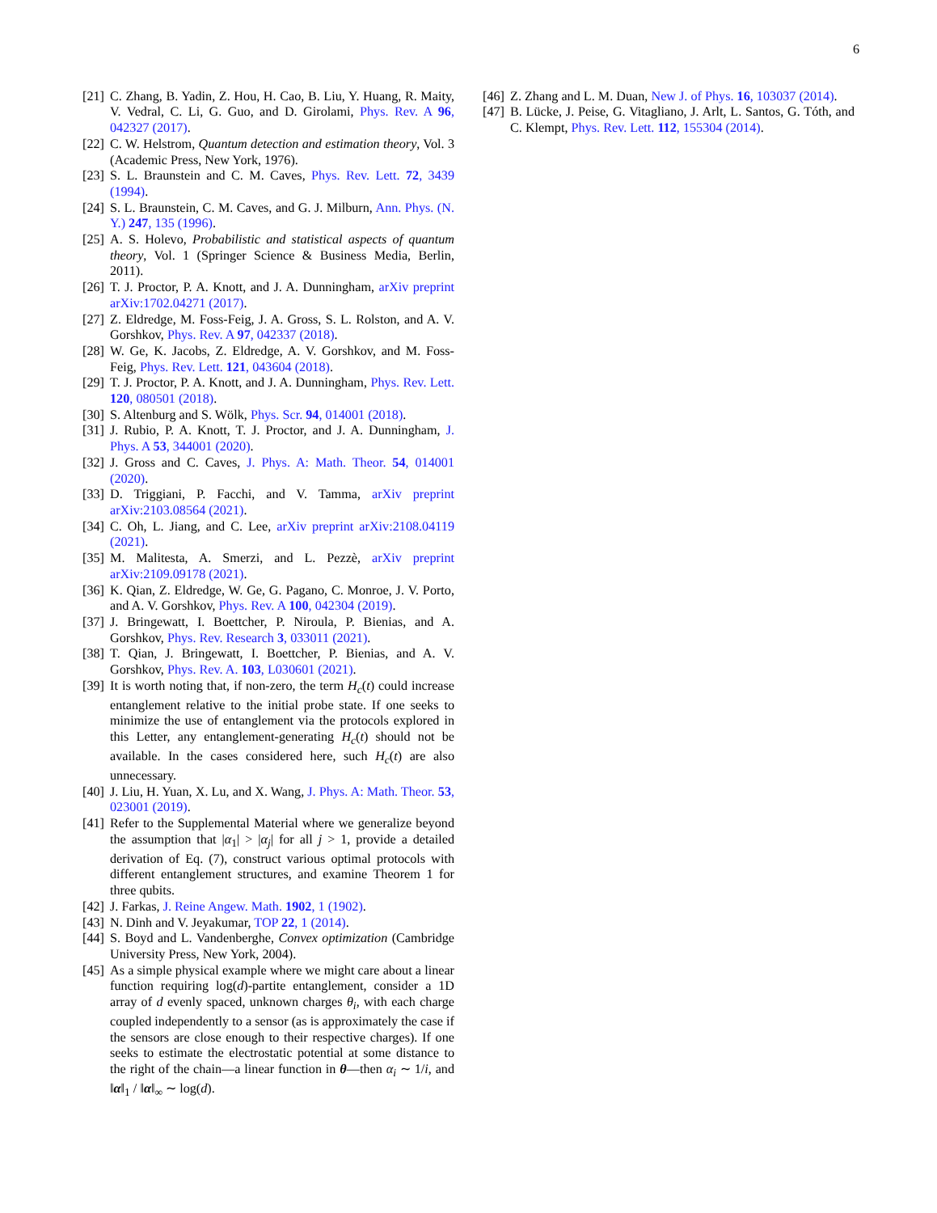6
[21] C. Zhang, B. Yadin, Z. Hou, H. Cao, B. Liu, Y. Huang, R. Maity, V. Vedral, C. Li, G. Guo, and D. Girolami, Phys. Rev. A 96, 042327 (2017).
[22] C. W. Helstrom, Quantum detection and estimation theory, Vol. 3 (Academic Press, New York, 1976).
[23] S. L. Braunstein and C. M. Caves, Phys. Rev. Lett. 72, 3439 (1994).
[24] S. L. Braunstein, C. M. Caves, and G. J. Milburn, Ann. Phys. (N. Y.) 247, 135 (1996).
[25] A. S. Holevo, Probabilistic and statistical aspects of quantum theory, Vol. 1 (Springer Science & Business Media, Berlin, 2011).
[26] T. J. Proctor, P. A. Knott, and J. A. Dunningham, arXiv preprint arXiv:1702.04271 (2017).
[27] Z. Eldredge, M. Foss-Feig, J. A. Gross, S. L. Rolston, and A. V. Gorshkov, Phys. Rev. A 97, 042337 (2018).
[28] W. Ge, K. Jacobs, Z. Eldredge, A. V. Gorshkov, and M. Foss-Feig, Phys. Rev. Lett. 121, 043604 (2018).
[29] T. J. Proctor, P. A. Knott, and J. A. Dunningham, Phys. Rev. Lett. 120, 080501 (2018).
[30] S. Altenburg and S. Wölk, Phys. Scr. 94, 014001 (2018).
[31] J. Rubio, P. A. Knott, T. J. Proctor, and J. A. Dunningham, J. Phys. A 53, 344001 (2020).
[32] J. Gross and C. Caves, J. Phys. A: Math. Theor. 54, 014001 (2020).
[33] D. Triggiani, P. Facchi, and V. Tamma, arXiv preprint arXiv:2103.08564 (2021).
[34] C. Oh, L. Jiang, and C. Lee, arXiv preprint arXiv:2108.04119 (2021).
[35] M. Malitesta, A. Smerzi, and L. Pezzè, arXiv preprint arXiv:2109.09178 (2021).
[36] K. Qian, Z. Eldredge, W. Ge, G. Pagano, C. Monroe, J. V. Porto, and A. V. Gorshkov, Phys. Rev. A 100, 042304 (2019).
[37] J. Bringewatt, I. Boettcher, P. Niroula, P. Bienias, and A. Gorshkov, Phys. Rev. Research 3, 033011 (2021).
[38] T. Qian, J. Bringewatt, I. Boettcher, P. Bienias, and A. V. Gorshkov, Phys. Rev. A. 103, L030601 (2021).
[39] It is worth noting that, if non-zero, the term H<sub>c</sub>(t) could increase entanglement relative to the initial probe state. If one seeks to minimize the use of entanglement via the protocols explored in this Letter, any entanglement-generating H<sub>c</sub>(t) should not be available. In the cases considered here, such H<sub>c</sub>(t) are also unnecessary.
[40] J. Liu, H. Yuan, X. Lu, and X. Wang, J. Phys. A: Math. Theor. 53, 023001 (2019).
[41] Refer to the Supplemental Material where we generalize beyond the assumption that |α<sub>1</sub>| > |α<sub>j</sub>| for all j > 1, provide a detailed derivation of Eq. (7), construct various optimal protocols with different entanglement structures, and examine Theorem 1 for three qubits.
[42] J. Farkas, J. Reine Angew. Math. 1902, 1 (1902).
[43] N. Dinh and V. Jeyakumar, TOP 22, 1 (2014).
[44] S. Boyd and L. Vandenberghe, Convex optimization (Cambridge University Press, New York, 2004).
[45] As a simple physical example where we might care about a linear function requiring log(d)-partite entanglement, consider a 1D array of d evenly spaced, unknown charges θ<sub>i</sub>, with each charge coupled independently to a sensor (as is approximately the case if the sensors are close enough to their respective charges). If one seeks to estimate the electrostatic potential at some distance to the right of the chain—a linear function in θ—then α<sub>i</sub> ∼ 1/i, and ‖α‖<sub>1</sub> / ‖α‖<sub>∞</sub> ∼ log(d).
[46] Z. Zhang and L. M. Duan, New J. of Phys. 16, 103037 (2014).
[47] B. Lücke, J. Peise, G. Vitagliano, J. Arlt, L. Santos, G. Tóth, and C. Klempt, Phys. Rev. Lett. 112, 155304 (2014).